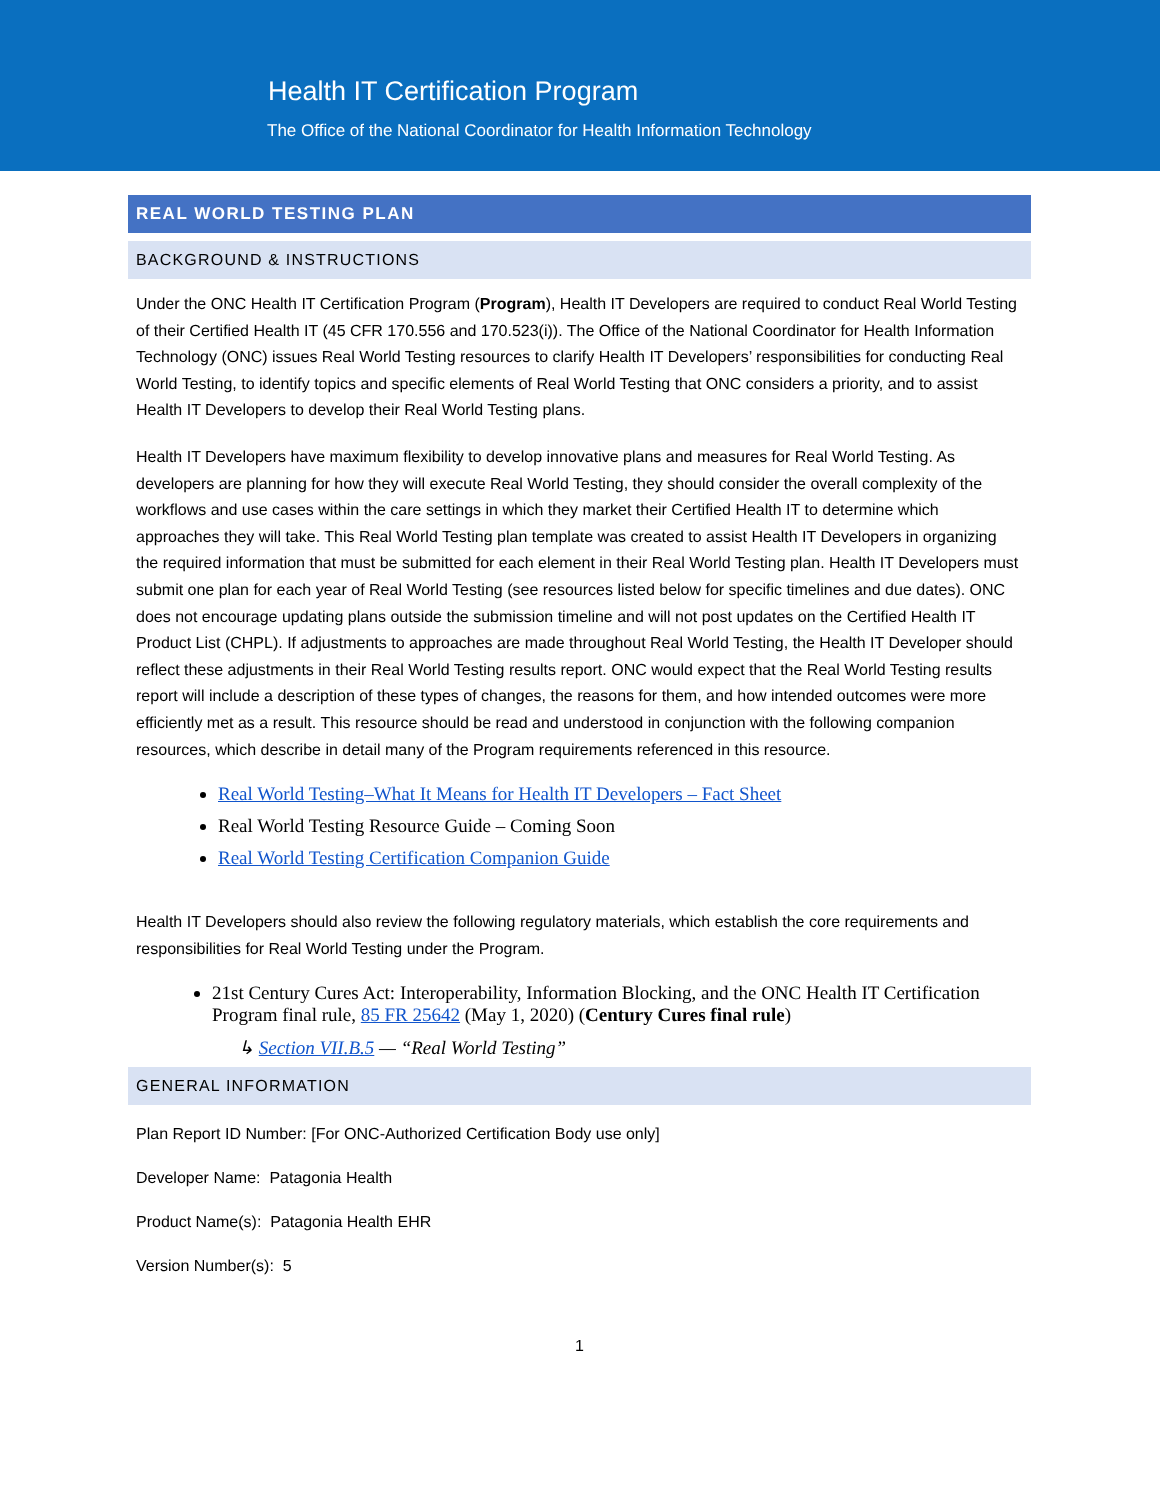Health IT Certification Program
The Office of the National Coordinator for Health Information Technology
REAL WORLD TESTING PLAN
BACKGROUND & INSTRUCTIONS
Under the ONC Health IT Certification Program (Program), Health IT Developers are required to conduct Real World Testing of their Certified Health IT (45 CFR 170.556 and 170.523(i)). The Office of the National Coordinator for Health Information Technology (ONC) issues Real World Testing resources to clarify Health IT Developers’ responsibilities for conducting Real World Testing, to identify topics and specific elements of Real World Testing that ONC considers a priority, and to assist Health IT Developers to develop their Real World Testing plans.
Health IT Developers have maximum flexibility to develop innovative plans and measures for Real World Testing. As developers are planning for how they will execute Real World Testing, they should consider the overall complexity of the workflows and use cases within the care settings in which they market their Certified Health IT to determine which approaches they will take. This Real World Testing plan template was created to assist Health IT Developers in organizing the required information that must be submitted for each element in their Real World Testing plan. Health IT Developers must submit one plan for each year of Real World Testing (see resources listed below for specific timelines and due dates). ONC does not encourage updating plans outside the submission timeline and will not post updates on the Certified Health IT Product List (CHPL). If adjustments to approaches are made throughout Real World Testing, the Health IT Developer should reflect these adjustments in their Real World Testing results report. ONC would expect that the Real World Testing results report will include a description of these types of changes, the reasons for them, and how intended outcomes were more efficiently met as a result. This resource should be read and understood in conjunction with the following companion resources, which describe in detail many of the Program requirements referenced in this resource.
Real World Testing–What It Means for Health IT Developers – Fact Sheet
Real World Testing Resource Guide – Coming Soon
Real World Testing Certification Companion Guide
Health IT Developers should also review the following regulatory materials, which establish the core requirements and responsibilities for Real World Testing under the Program.
21st Century Cures Act: Interoperability, Information Blocking, and the ONC Health IT Certification Program final rule, 85 FR 25642 (May 1, 2020) (Century Cures final rule)
↳ Section VII.B.5 — “Real World Testing”
GENERAL INFORMATION
Plan Report ID Number: [For ONC-Authorized Certification Body use only]
Developer Name: Patagonia Health
Product Name(s): Patagonia Health EHR
Version Number(s): 5
1